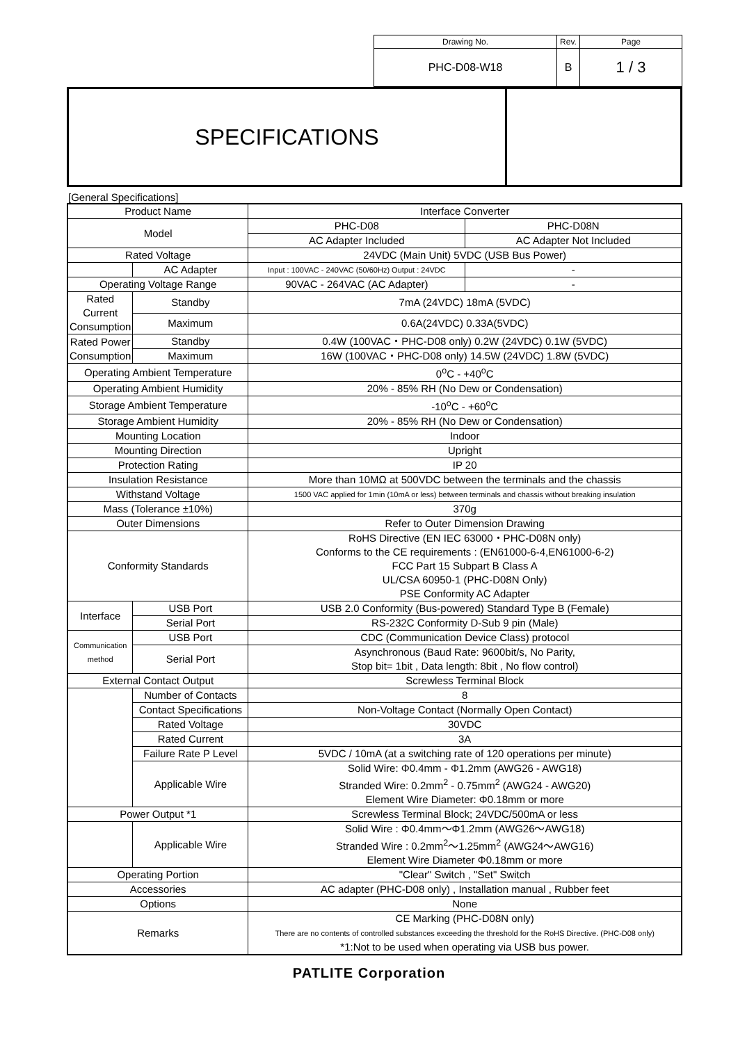| Drawing No. | Rev. | Page |
| PHC-D08-W18 | B | 1 / 3 |
SPECIFICATIONS
[General Specifications]
| Product Name | | Interface Converter | |
| Model | | PHC-D08 | PHC-D08N |
| | | AC Adapter Included | AC Adapter Not Included |
| Rated Voltage | | 24VDC (Main Unit) 5VDC (USB Bus Power) | |
| | AC Adapter | Input : 100VAC - 240VAC (50/60Hz) Output : 24VDC | - |
| Operating Voltage Range | | 90VAC - 264VAC (AC Adapter) | - |
| Rated Current Consumption | Standby | 7mA (24VDC) 18mA (5VDC) | |
| | Maximum | 0.6A(24VDC) 0.33A(5VDC) | |
| Rated Power Consumption | Standby | 0.4W (100VAC・PHC-D08 only) 0.2W (24VDC) 0.1W (5VDC) | |
| | Maximum | 16W (100VAC・PHC-D08 only) 14.5W (24VDC) 1.8W (5VDC) | |
| Operating Ambient Temperature | | 0<sup>o</sup>C - +40<sup>o</sup>C | |
| Operating Ambient Humidity | | 20% - 85% RH (No Dew or Condensation) | |
| Storage Ambient Temperature | | -10<sup>o</sup>C - +60<sup>o</sup>C | |
| Storage Ambient Humidity | | 20% - 85% RH (No Dew or Condensation) | |
| Mounting Location | | Indoor | |
| Mounting Direction | | Upright | |
| Protection Rating | | IP 20 | |
| Insulation Resistance | | More than 10MΩ at 500VDC between the terminals and the chassis | |
| Withstand Voltage | | 1500 VAC applied for 1min (10mA or less) between terminals and chassis without breaking insulation | |
| Mass (Tolerance ±10%) | | 370g | |
| Outer Dimensions | | Refer to Outer Dimension Drawing | |
| Conformity Standards | | RoHS Directive (EN IEC 63000・PHC-D08N only) Conforms to the CE requirements : (EN61000-6-4,EN61000-6-2) FCC Part 15 Subpart B Class A UL/CSA 60950-1 (PHC-D08N Only) PSE Conformity AC Adapter | |
| Interface | USB Port | USB 2.0 Conformity (Bus-powered) Standard Type B (Female) | |
| | Serial Port | RS-232C Conformity D-Sub 9 pin (Male) | |
| Communication method | USB Port | CDC (Communication Device Class) protocol | |
| | Serial Port | Asynchronous (Baud Rate: 9600bit/s, No Parity, Stop bit= 1bit , Data length: 8bit , No flow control) | |
| External Contact Output | | Screwless Terminal Block | |
| | Number of Contacts | 8 | |
| | Contact Specifications | Non-Voltage Contact (Normally Open Contact) | |
| | Rated Voltage | 30VDC | |
| | Rated Current | 3A | |
| | Failure Rate P Level | 5VDC / 10mA (at a switching rate of 120 operations per minute) | |
| | Applicable Wire | Solid Wire: Φ0.4mm - Φ1.2mm (AWG26 - AWG18) Stranded Wire: 0.2mm<sup>2</sup> - 0.75mm<sup>2</sup> (AWG24 - AWG20) Element Wire Diameter: Φ0.18mm or more | |
| Power Output *1 | | Screwless Terminal Block; 24VDC/500mA or less | |
| | Applicable Wire | Solid Wire : Φ0.4mm～Φ1.2mm (AWG26～AWG18) Stranded Wire : 0.2mm<sup>2</sup>～1.25mm<sup>2</sup> (AWG24～AWG16) Element Wire Diameter Φ0.18mm or more | |
| Operating Portion | | "Clear" Switch , "Set" Switch | |
| Accessories | | AC adapter (PHC-D08 only) , Installation manual , Rubber feet | |
| Options | | None | |
| Remarks | | CE Marking (PHC-D08N only) There are no contents of controlled substances exceeding the threshold for the RoHS Directive. (PHC-D08 only) *1:Not to be used when operating via USB bus power. | |
PATLITE Corporation